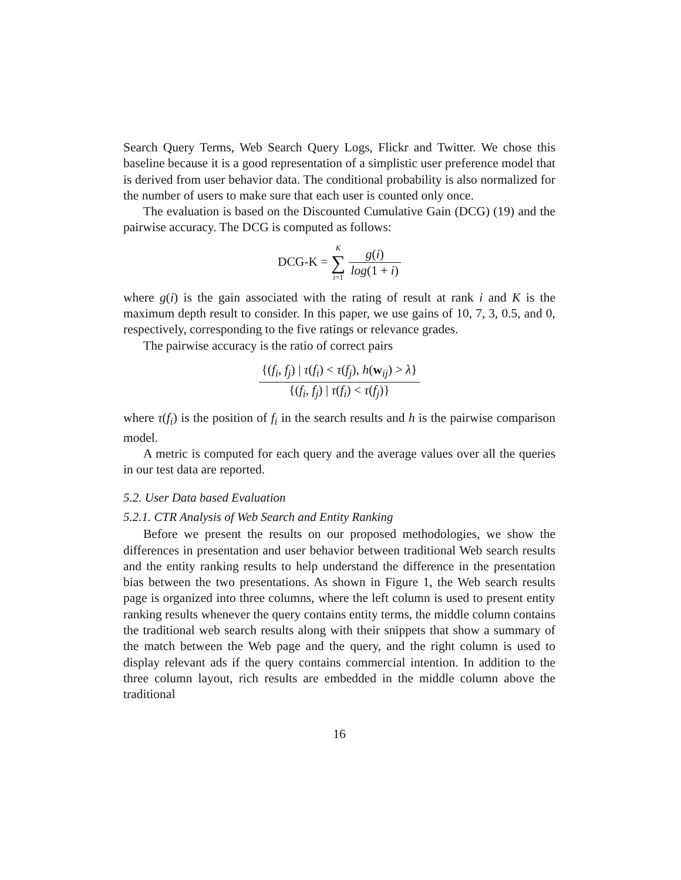Search Query Terms, Web Search Query Logs, Flickr and Twitter. We chose this baseline because it is a good representation of a simplistic user preference model that is derived from user behavior data. The conditional probability is also normalized for the number of users to make sure that each user is counted only once.
The evaluation is based on the Discounted Cumulative Gain (DCG) (19) and the pairwise accuracy. The DCG is computed as follows:
DCG-K = K ∑ i=1 g(i) log(1 + i)
where g(i) is the gain associated with the rating of result at rank i and K is the maximum depth result to consider. In this paper, we use gains of 10, 7, 3, 0.5, and 0, respectively, corresponding to the five ratings or relevance grades.
The pairwise accuracy is the ratio of correct pairs
{(f<sub>i</sub>, f<sub>j</sub>) | τ(f<sub>i</sub>) < τ(f<sub>j</sub>), h(w<sub>ij</sub>) > λ} {(f<sub>i</sub>, f<sub>j</sub>) | τ(f<sub>i</sub>) < τ(f<sub>j</sub>)}
where τ(f<sub>i</sub>) is the position of f<sub>i</sub> in the search results and h is the pairwise comparison model.
A metric is computed for each query and the average values over all the queries in our test data are reported.
5.2. User Data based Evaluation
5.2.1. CTR Analysis of Web Search and Entity Ranking
Before we present the results on our proposed methodologies, we show the differences in presentation and user behavior between traditional Web search results and the entity ranking results to help understand the difference in the presentation bias between the two presentations. As shown in Figure 1, the Web search results page is organized into three columns, where the left column is used to present entity ranking results whenever the query contains entity terms, the middle column contains the traditional web search results along with their snippets that show a summary of the match between the Web page and the query, and the right column is used to display relevant ads if the query contains commercial intention. In addition to the three column layout, rich results are embedded in the middle column above the traditional
16